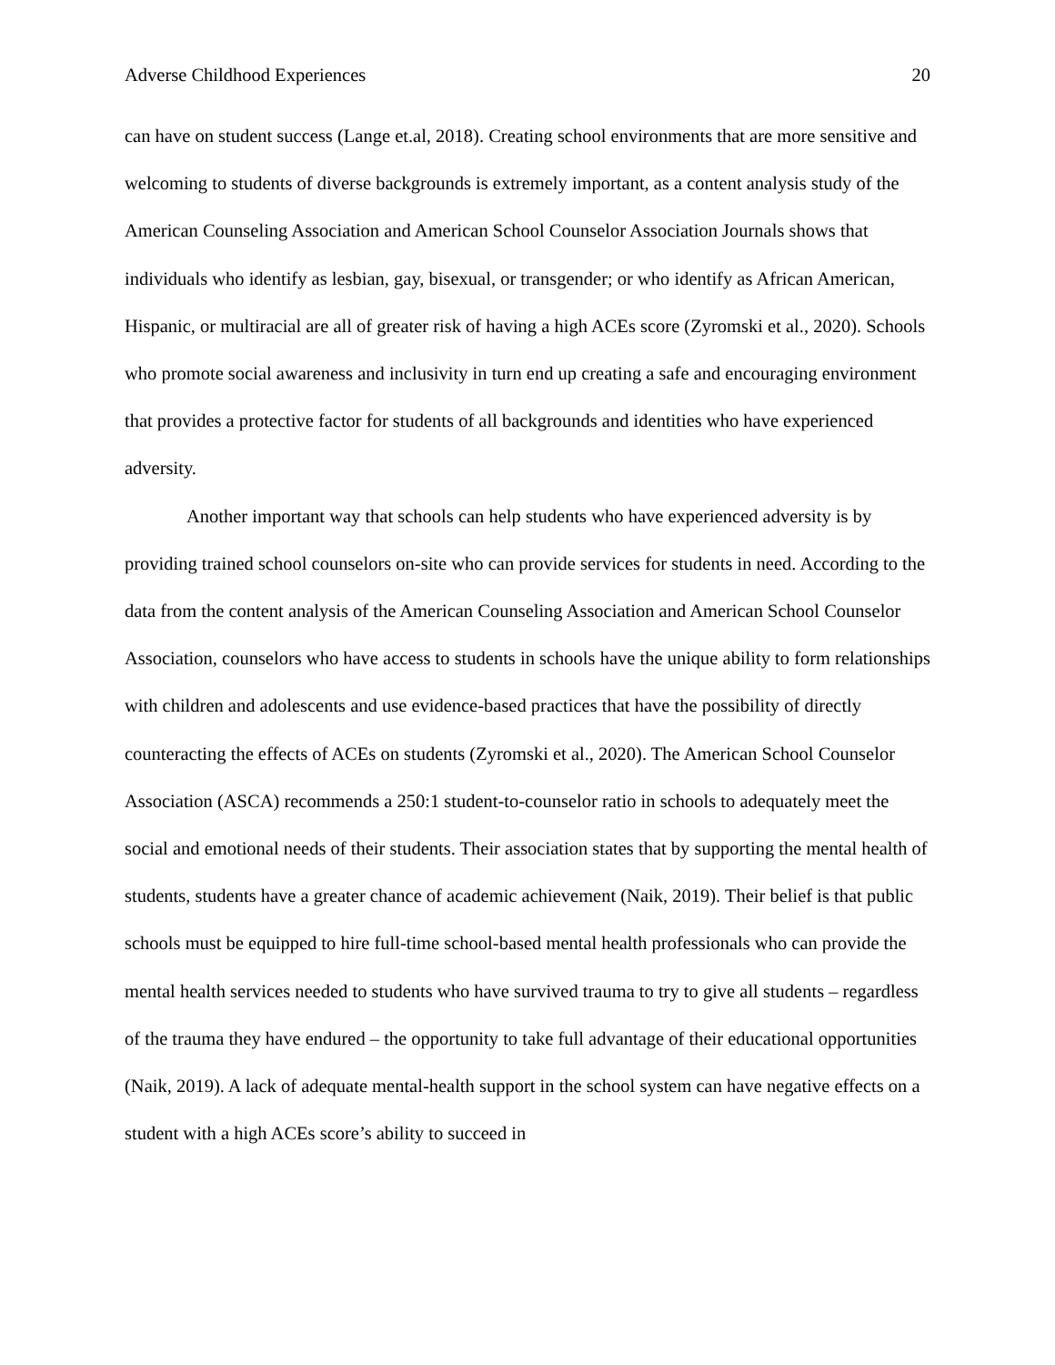Adverse Childhood Experiences 20
can have on student success (Lange et.al, 2018). Creating school environments that are more sensitive and welcoming to students of diverse backgrounds is extremely important, as a content analysis study of the American Counseling Association and American School Counselor Association Journals shows that individuals who identify as lesbian, gay, bisexual, or transgender; or who identify as African American, Hispanic, or multiracial are all of greater risk of having a high ACEs score (Zyromski et al., 2020). Schools who promote social awareness and inclusivity in turn end up creating a safe and encouraging environment that provides a protective factor for students of all backgrounds and identities who have experienced adversity.
Another important way that schools can help students who have experienced adversity is by providing trained school counselors on-site who can provide services for students in need. According to the data from the content analysis of the American Counseling Association and American School Counselor Association, counselors who have access to students in schools have the unique ability to form relationships with children and adolescents and use evidence-based practices that have the possibility of directly counteracting the effects of ACEs on students (Zyromski et al., 2020). The American School Counselor Association (ASCA) recommends a 250:1 student-to-counselor ratio in schools to adequately meet the social and emotional needs of their students. Their association states that by supporting the mental health of students, students have a greater chance of academic achievement (Naik, 2019). Their belief is that public schools must be equipped to hire full-time school-based mental health professionals who can provide the mental health services needed to students who have survived trauma to try to give all students – regardless of the trauma they have endured – the opportunity to take full advantage of their educational opportunities (Naik, 2019). A lack of adequate mental-health support in the school system can have negative effects on a student with a high ACEs score’s ability to succeed in